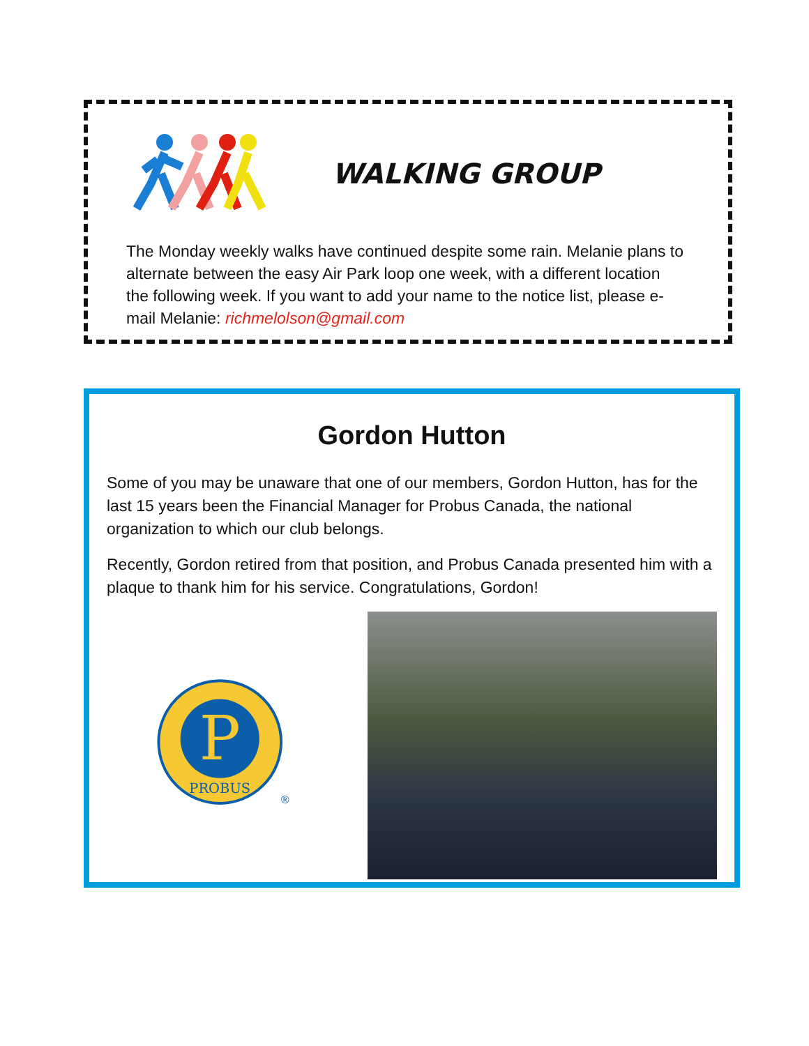WALKING GROUP
The Monday weekly walks have continued despite some rain. Melanie plans to alternate between the easy Air Park loop one week, with a different location the following week. If you want to add your name to the notice list, please e-mail Melanie: richmelolson@gmail.com
Gordon Hutton
Some of you may be unaware that one of our members, Gordon Hutton, has for the last 15 years been the Financial Manager for Probus Canada, the national organization to which our club belongs.
Recently, Gordon retired from that position, and Probus Canada presented him with a plaque to thank him for his service. Congratulations, Gordon!
P
PROBUS
®